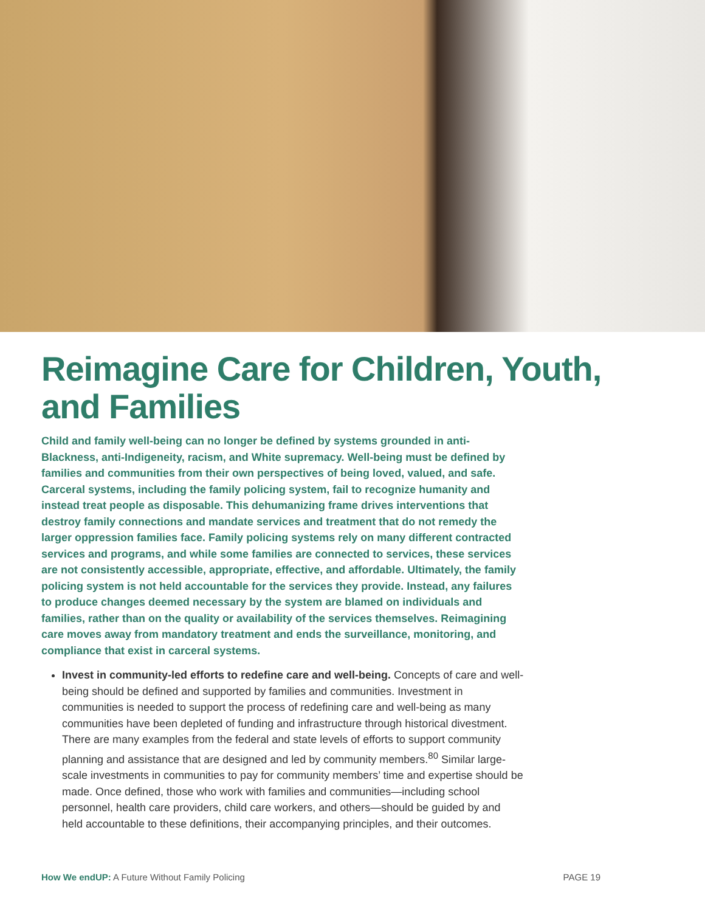Reimagine Care for Children, Youth, and Families
Child and family well-being can no longer be defined by systems grounded in anti-Blackness, anti-Indigeneity, racism, and White supremacy. Well-being must be defined by families and communities from their own perspectives of being loved, valued, and safe. Carceral systems, including the family policing system, fail to recognize humanity and instead treat people as disposable. This dehumanizing frame drives interventions that destroy family connections and mandate services and treatment that do not remedy the larger oppression families face. Family policing systems rely on many different contracted services and programs, and while some families are connected to services, these services are not consistently accessible, appropriate, effective, and affordable. Ultimately, the family policing system is not held accountable for the services they provide. Instead, any failures to produce changes deemed necessary by the system are blamed on individuals and families, rather than on the quality or availability of the services themselves. Reimagining care moves away from mandatory treatment and ends the surveillance, monitoring, and compliance that exist in carceral systems.
Invest in community-led efforts to redefine care and well-being. Concepts of care and well-being should be defined and supported by families and communities. Investment in communities is needed to support the process of redefining care and well-being as many communities have been depleted of funding and infrastructure through historical divestment. There are many examples from the federal and state levels of efforts to support community planning and assistance that are designed and led by community members.<sup>80</sup> Similar large-scale investments in communities to pay for community members’ time and expertise should be made. Once defined, those who work with families and communities—including school personnel, health care providers, child care workers, and others—should be guided by and held accountable to these definitions, their accompanying principles, and their outcomes.
How We endUP: A Future Without Family Policing PAGE 19